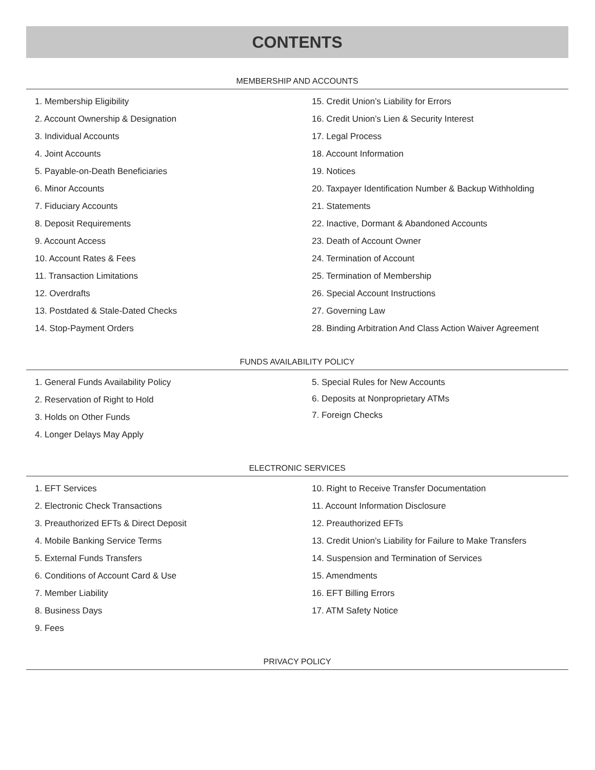CONTENTS
MEMBERSHIP AND ACCOUNTS
1. Membership Eligibility
2. Account Ownership & Designation
3. Individual Accounts
4. Joint Accounts
5. Payable-on-Death Beneficiaries
6. Minor Accounts
7. Fiduciary Accounts
8. Deposit Requirements
9. Account Access
10. Account Rates & Fees
11. Transaction Limitations
12. Overdrafts
13. Postdated & Stale-Dated Checks
14. Stop-Payment Orders
15. Credit Union’s Liability for Errors
16. Credit Union’s Lien & Security Interest
17. Legal Process
18. Account Information
19. Notices
20. Taxpayer Identification Number & Backup Withholding
21. Statements
22. Inactive, Dormant & Abandoned Accounts
23. Death of Account Owner
24. Termination of Account
25. Termination of Membership
26. Special Account Instructions
27. Governing Law
28. Binding Arbitration And Class Action Waiver Agreement
FUNDS AVAILABILITY POLICY
1. General Funds Availability Policy
2. Reservation of Right to Hold
3. Holds on Other Funds
4. Longer Delays May Apply
5. Special Rules for New Accounts
6. Deposits at Nonproprietary ATMs
7. Foreign Checks
ELECTRONIC SERVICES
1. EFT Services
2. Electronic Check Transactions
3. Preauthorized EFTs & Direct Deposit
4. Mobile Banking Service Terms
5. External Funds Transfers
6. Conditions of Account Card & Use
7. Member Liability
8. Business Days
9. Fees
10. Right to Receive Transfer Documentation
11. Account Information Disclosure
12. Preauthorized EFTs
13. Credit Union’s Liability for Failure to Make Transfers
14. Suspension and Termination of Services
15. Amendments
16. EFT Billing Errors
17. ATM Safety Notice
PRIVACY POLICY